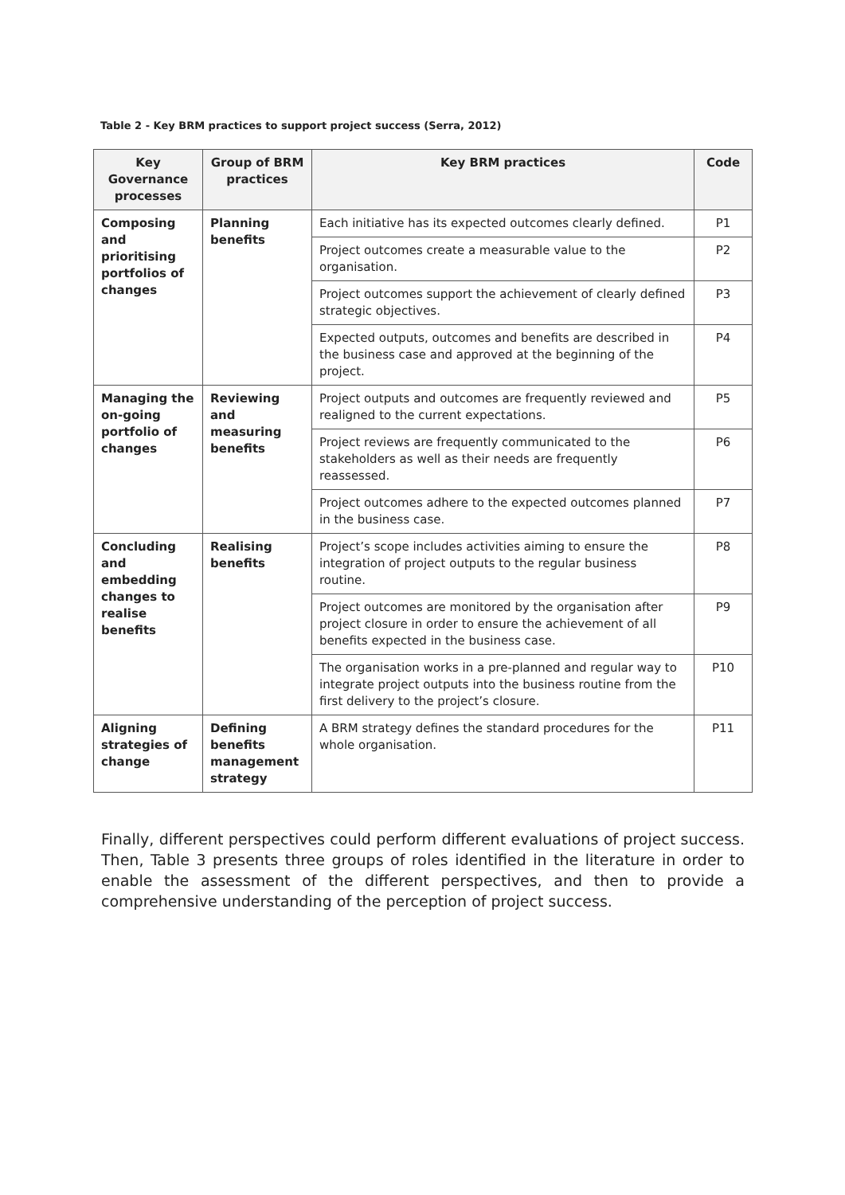Table 2 - Key BRM practices to support project success (Serra, 2012)
| Key Governance processes | Group of BRM practices | Key BRM practices | Code |
| --- | --- | --- | --- |
| Composing and prioritising portfolios of changes | Planning benefits | Each initiative has its expected outcomes clearly defined. | P1 |
| | | Project outcomes create a measurable value to the organisation. | P2 |
| | | Project outcomes support the achievement of clearly defined strategic objectives. | P3 |
| | | Expected outputs, outcomes and benefits are described in the business case and approved at the beginning of the project. | P4 |
| Managing the on-going portfolio of changes | Reviewing and measuring benefits | Project outputs and outcomes are frequently reviewed and realigned to the current expectations. | P5 |
| | | Project reviews are frequently communicated to the stakeholders as well as their needs are frequently reassessed. | P6 |
| | | Project outcomes adhere to the expected outcomes planned in the business case. | P7 |
| Concluding and embedding changes to realise benefits | Realising benefits | Project’s scope includes activities aiming to ensure the integration of project outputs to the regular business routine. | P8 |
| | | Project outcomes are monitored by the organisation after project closure in order to ensure the achievement of all benefits expected in the business case. | P9 |
| | | The organisation works in a pre-planned and regular way to integrate project outputs into the business routine from the first delivery to the project’s closure. | P10 |
| Aligning strategies of change | Defining benefits management strategy | A BRM strategy defines the standard procedures for the whole organisation. | P11 |
Finally, different perspectives could perform different evaluations of project success. Then, Table 3 presents three groups of roles identified in the literature in order to enable the assessment of the different perspectives, and then to provide a comprehensive understanding of the perception of project success.